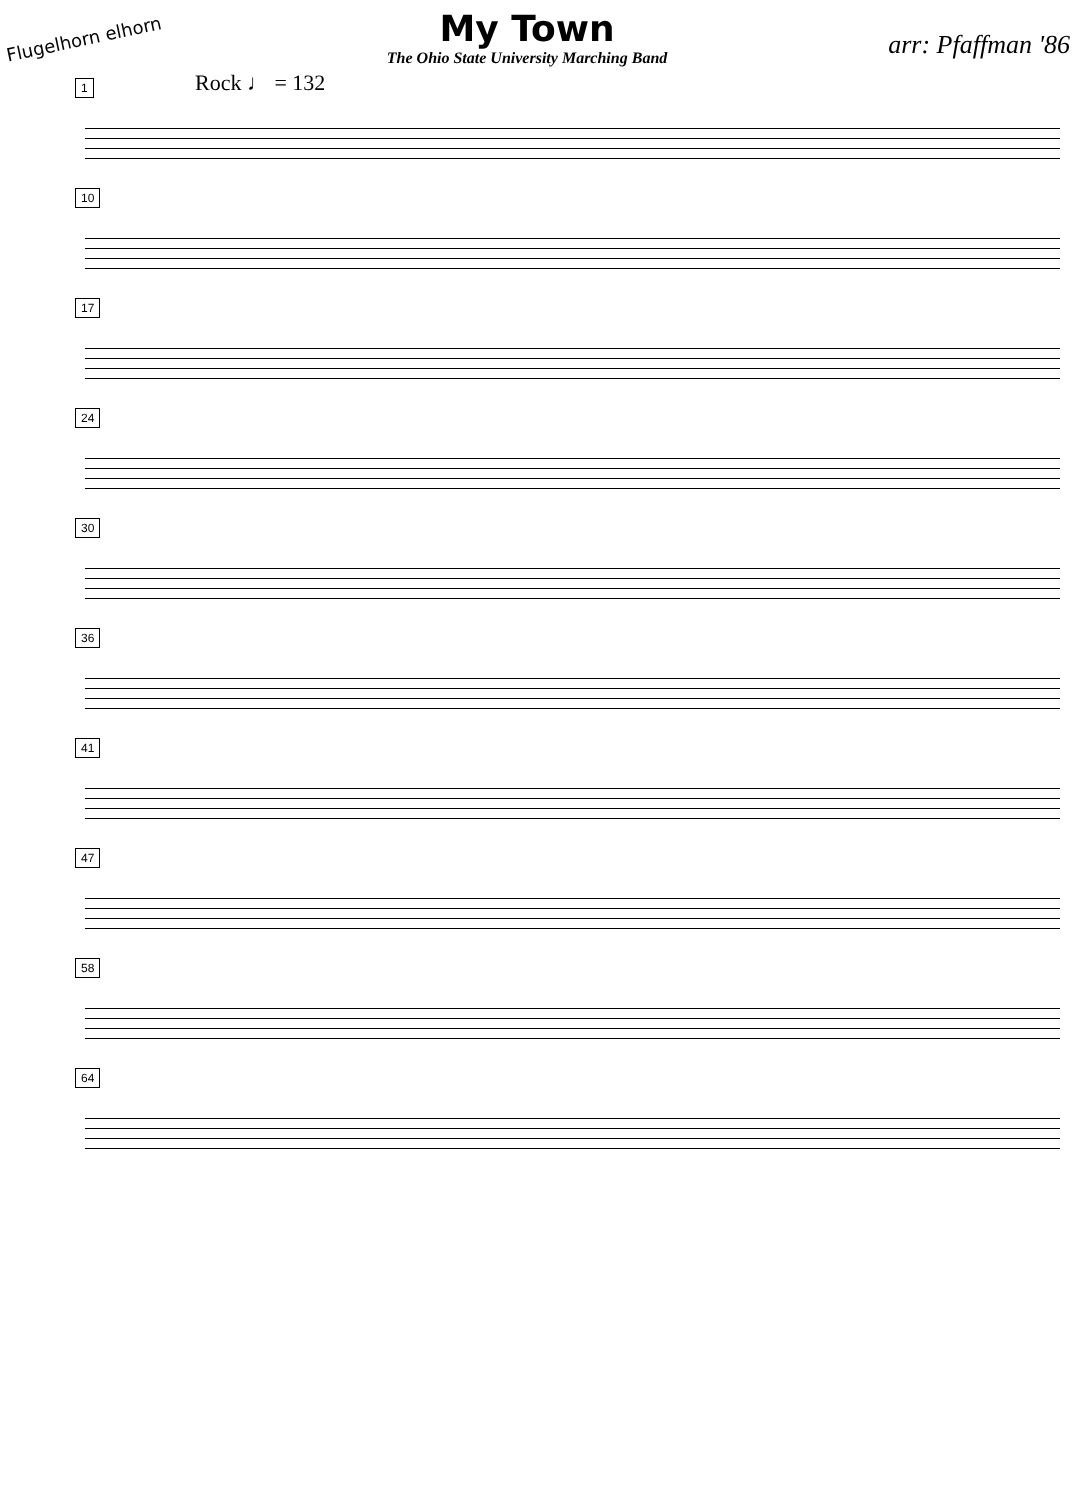Flugelhorn elhorn
My Town
The Ohio State University Marching Band
arr: Pfaffman '86
1 Rock ♩ = 132
10
17
24
30
36
41
47
58
64